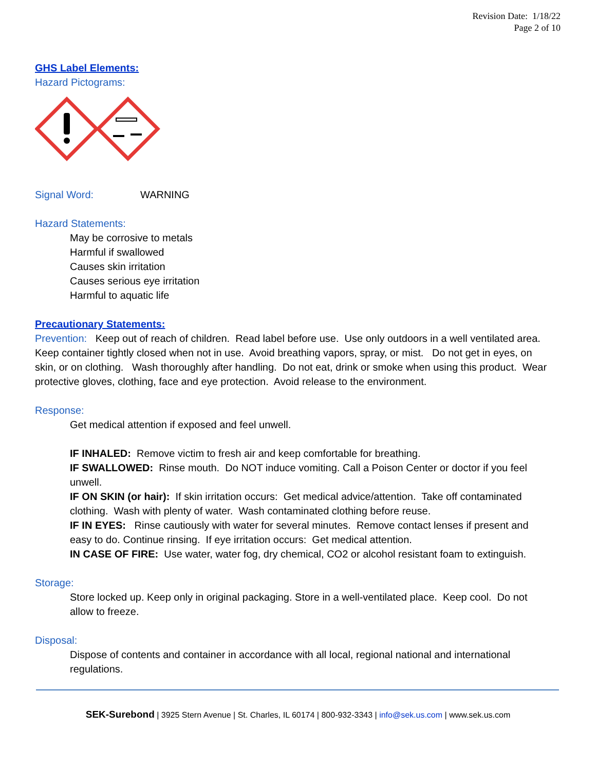Revision Date: 1/18/22
Page 2 of 10
GHS Label Elements:
Hazard Pictograms:
Signal Word: WARNING
Hazard Statements:
May be corrosive to metals
Harmful if swallowed
Causes skin irritation
Causes serious eye irritation
Harmful to aquatic life
Precautionary Statements:
Prevention: Keep out of reach of children. Read label before use. Use only outdoors in a well ventilated area. Keep container tightly closed when not in use. Avoid breathing vapors, spray, or mist. Do not get in eyes, on skin, or on clothing. Wash thoroughly after handling. Do not eat, drink or smoke when using this product. Wear protective gloves, clothing, face and eye protection. Avoid release to the environment.
Response:
Get medical attention if exposed and feel unwell.
IF INHALED: Remove victim to fresh air and keep comfortable for breathing.
IF SWALLOWED: Rinse mouth. Do NOT induce vomiting. Call a Poison Center or doctor if you feel unwell.
IF ON SKIN (or hair): If skin irritation occurs: Get medical advice/attention. Take off contaminated clothing. Wash with plenty of water. Wash contaminated clothing before reuse.
IF IN EYES: Rinse cautiously with water for several minutes. Remove contact lenses if present and easy to do. Continue rinsing. If eye irritation occurs: Get medical attention.
IN CASE OF FIRE: Use water, water fog, dry chemical, CO2 or alcohol resistant foam to extinguish.
Storage:
Store locked up. Keep only in original packaging. Store in a well-ventilated place. Keep cool. Do not allow to freeze.
Disposal:
Dispose of contents and container in accordance with all local, regional national and international regulations.
SEK-Surebond | 3925 Stern Avenue | St. Charles, IL 60174 | 800-932-3343 | info@sek.us.com | www.sek.us.com